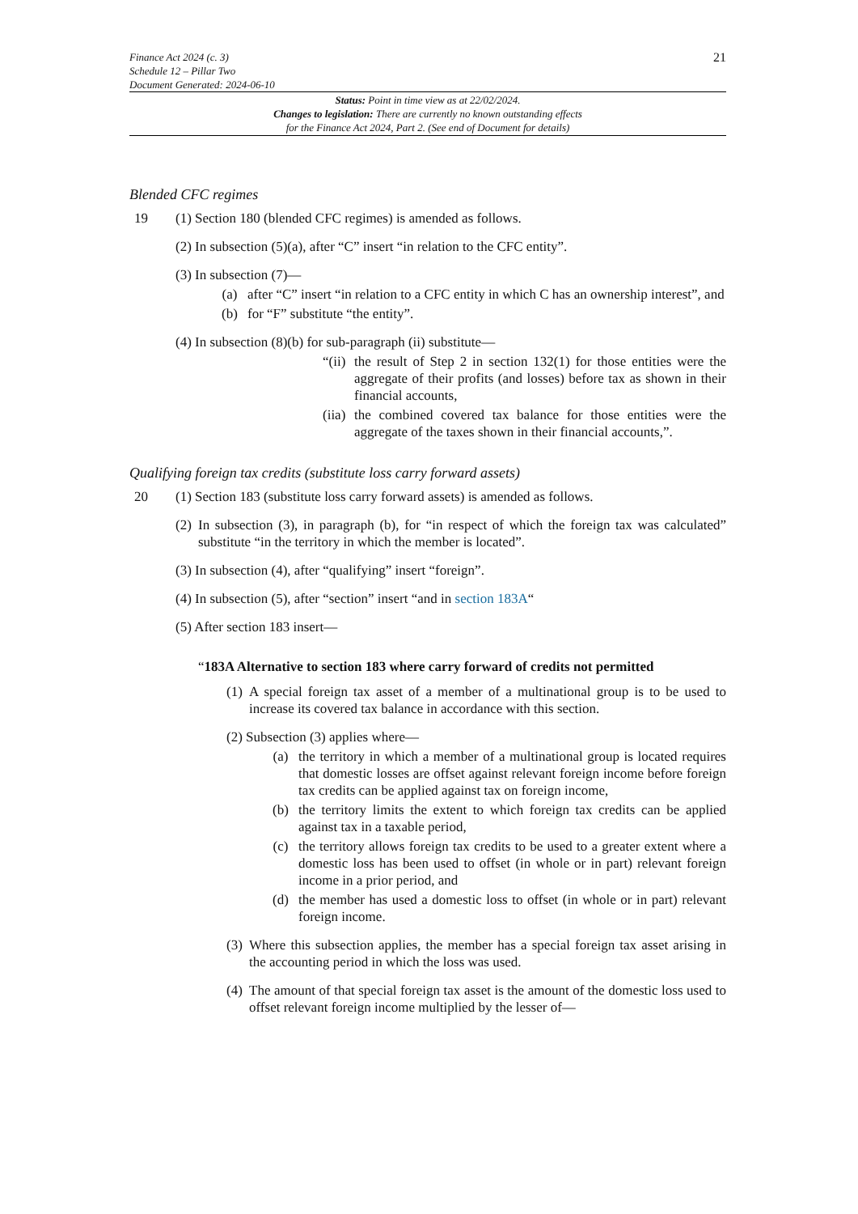Finance Act 2024 (c. 3)
Schedule 12 – Pillar Two
Document Generated: 2024-06-10
21
Status: Point in time view as at 22/02/2024.
Changes to legislation: There are currently no known outstanding effects
for the Finance Act 2024, Part 2. (See end of Document for details)
Blended CFC regimes
19 (1) Section 180 (blended CFC regimes) is amended as follows.
(2) In subsection (5)(a), after “C” insert “in relation to the CFC entity”.
(3) In subsection (7)—
(a) after “C” insert “in relation to a CFC entity in which C has an ownership interest”, and
(b) for “F” substitute “the entity”.
(4) In subsection (8)(b) for sub-paragraph (ii) substitute—
“(ii)
the result of Step 2 in section 132(1) for those entities were the aggregate of their profits (and losses) before tax as shown in their financial accounts,
(iia)
the combined covered tax balance for those entities were the aggregate of the taxes shown in their financial accounts,”.
Qualifying foreign tax credits (substitute loss carry forward assets)
20 (1) Section 183 (substitute loss carry forward assets) is amended as follows.
(2)
In subsection (3), in paragraph (b), for “in respect of which the foreign tax was calculated” substitute “in the territory in which the member is located”.
(3) In subsection (4), after “qualifying” insert “foreign”.
(4) In subsection (5), after “section” insert “and in section 183A“
(5) After section 183 insert—
“183A Alternative to section 183 where carry forward of credits not permitted
(1)
A special foreign tax asset of a member of a multinational group is to be used to increase its covered tax balance in accordance with this section.
(2) Subsection (3) applies where—
(a) the territory in which a member of a multinational group is located requires that domestic losses are offset against relevant foreign income before foreign tax credits can be applied against tax on foreign income,
(b) the territory limits the extent to which foreign tax credits can be applied against tax in a taxable period,
(c) the territory allows foreign tax credits to be used to a greater extent where a domestic loss has been used to offset (in whole or in part) relevant foreign income in a prior period, and
(d) the member has used a domestic loss to offset (in whole or in part) relevant foreign income.
(3)
Where this subsection applies, the member has a special foreign tax asset arising in the accounting period in which the loss was used.
(4)
The amount of that special foreign tax asset is the amount of the domestic loss used to offset relevant foreign income multiplied by the lesser of—